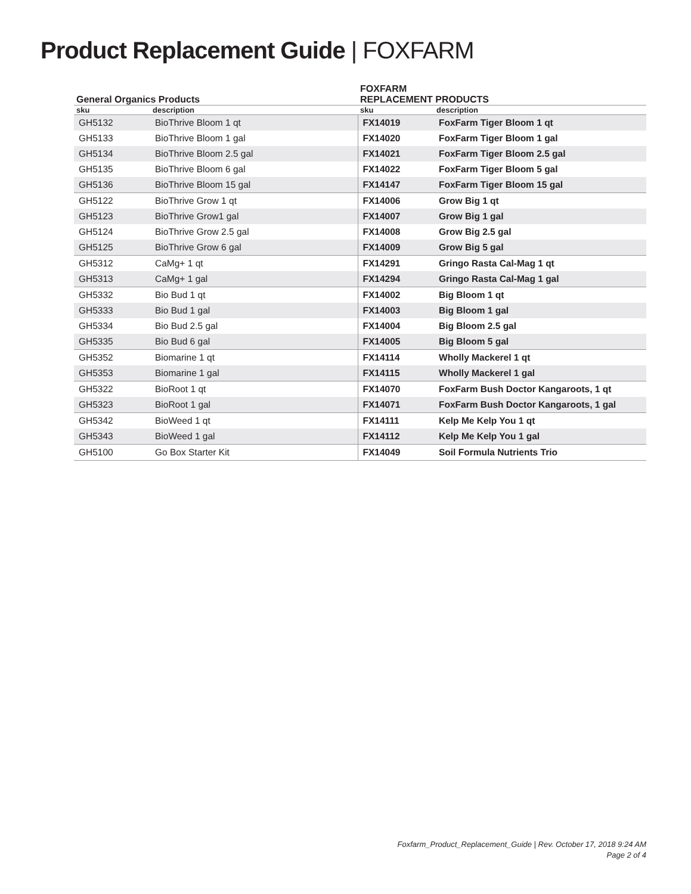Product Replacement Guide | FOXFARM
| General Organics Products | | FOXFARM REPLACEMENT PRODUCTS | |
| --- | --- | --- | --- |
| sku | description | sku | description |
| GH5132 | BioThrive Bloom 1 qt | FX14019 | FoxFarm Tiger Bloom 1 qt |
| GH5133 | BioThrive Bloom 1 gal | FX14020 | FoxFarm Tiger Bloom 1 gal |
| GH5134 | BioThrive Bloom 2.5 gal | FX14021 | FoxFarm Tiger Bloom 2.5 gal |
| GH5135 | BioThrive Bloom 6 gal | FX14022 | FoxFarm Tiger Bloom 5 gal |
| GH5136 | BioThrive Bloom 15 gal | FX14147 | FoxFarm Tiger Bloom 15 gal |
| GH5122 | BioThrive Grow 1 qt | FX14006 | Grow Big 1 qt |
| GH5123 | BioThrive Grow1 gal | FX14007 | Grow Big 1 gal |
| GH5124 | BioThrive Grow 2.5 gal | FX14008 | Grow Big 2.5 gal |
| GH5125 | BioThrive Grow 6 gal | FX14009 | Grow Big 5 gal |
| GH5312 | CaMg+ 1 qt | FX14291 | Gringo Rasta Cal-Mag 1 qt |
| GH5313 | CaMg+ 1 gal | FX14294 | Gringo Rasta Cal-Mag 1 gal |
| GH5332 | Bio Bud 1 qt | FX14002 | Big Bloom 1 qt |
| GH5333 | Bio Bud 1 gal | FX14003 | Big Bloom 1 gal |
| GH5334 | Bio Bud 2.5 gal | FX14004 | Big Bloom 2.5 gal |
| GH5335 | Bio Bud 6 gal | FX14005 | Big Bloom 5 gal |
| GH5352 | Biomarine 1 qt | FX14114 | Wholly Mackerel 1 qt |
| GH5353 | Biomarine 1 gal | FX14115 | Wholly Mackerel 1 gal |
| GH5322 | BioRoot 1 qt | FX14070 | FoxFarm Bush Doctor Kangaroots, 1 qt |
| GH5323 | BioRoot 1 gal | FX14071 | FoxFarm Bush Doctor Kangaroots, 1 gal |
| GH5342 | BioWeed 1 qt | FX14111 | Kelp Me Kelp You 1 qt |
| GH5343 | BioWeed 1 gal | FX14112 | Kelp Me Kelp You 1 gal |
| GH5100 | Go Box Starter Kit | FX14049 | Soil Formula Nutrients Trio |
Foxfarm_Product_Replacement_Guide | Rev. October 17, 2018 9:24 AM
Page 2 of 4